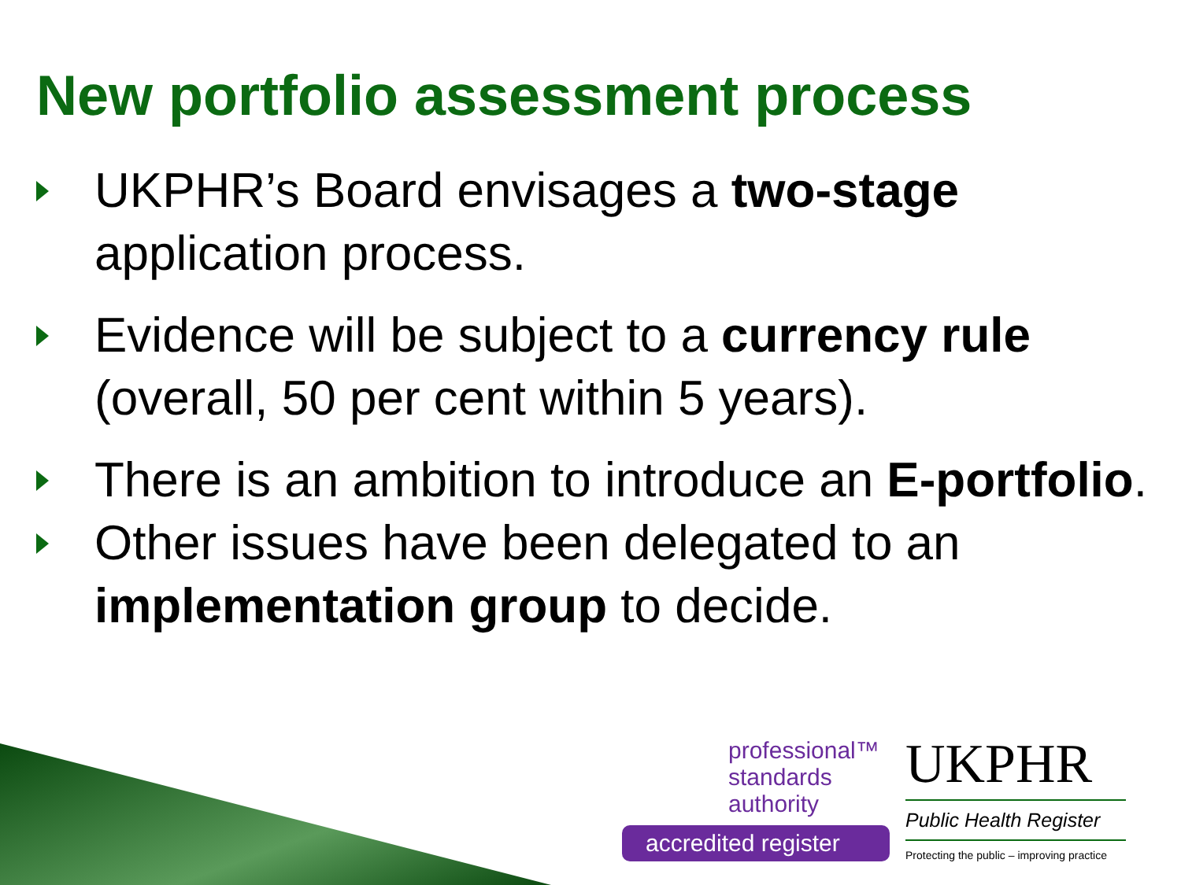New portfolio assessment process
UKPHR’s Board envisages a two-stage application process.
Evidence will be subject to a currency rule (overall, 50 per cent within 5 years).
There is an ambition to introduce an E-portfolio.
Other issues have been delegated to an implementation group to decide.
professional™
standards
authority
accredited register
UKPHR
Public Health Register
Protecting the public – improving practice